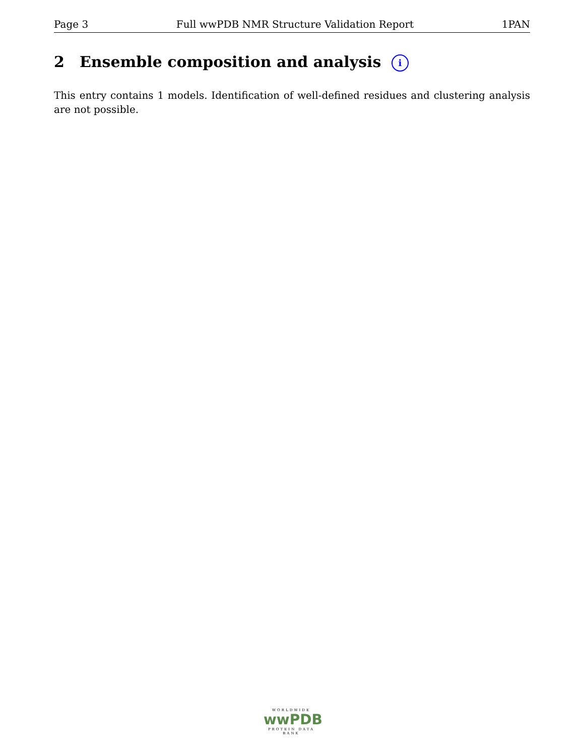Page 3 Full wwPDB NMR Structure Validation Report 1PAN
2 Ensemble composition and analysis i
This entry contains 1 models. Identification of well-defined residues and clustering analysis are not possible.
WORLDWIDE
wwPDB
PROTEIN DATA BANK